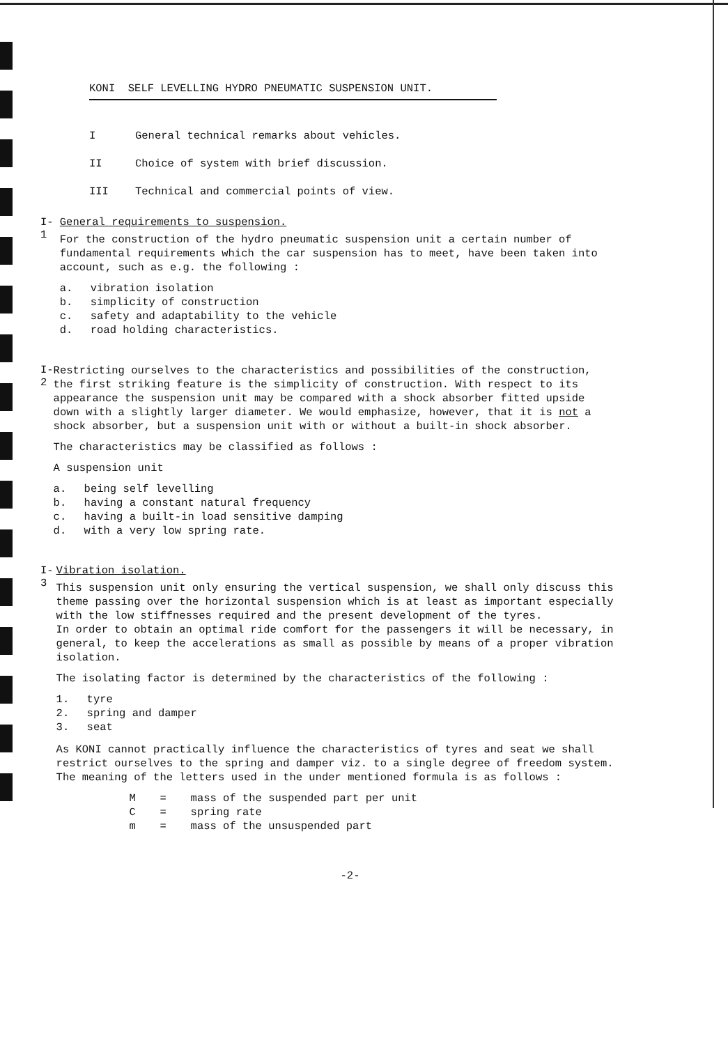KONI SELF LEVELLING HYDRO PNEUMATIC SUSPENSION UNIT.
I General technical remarks about vehicles.
II Choice of system with brief discussion.
III Technical and commercial points of view.
I-1 General requirements to suspension.
For the construction of the hydro pneumatic suspension unit a certain number of fundamental requirements which the car suspension has to meet, have been taken into account, such as e.g. the following :
a. vibration isolation
b. simplicity of construction
c. safety and adaptability to the vehicle
d. road holding characteristics.
I-2
Restricting ourselves to the characteristics and possibilities of the construction, the first striking feature is the simplicity of construction. With respect to its appearance the suspension unit may be compared with a shock absorber fitted upside down with a slightly larger diameter. We would emphasize, however, that it is not a shock absorber, but a suspension unit with or without a built-in shock absorber.
The characteristics may be classified as follows :
A suspension unit
a. being self levelling
b. having a constant natural frequency
c. having a built-in load sensitive damping
d. with a very low spring rate.
I-3 Vibration isolation.
This suspension unit only ensuring the vertical suspension, we shall only discuss this theme passing over the horizontal suspension which is at least as important especially with the low stiffnesses required and the present development of the tyres.
In order to obtain an optimal ride comfort for the passengers it will be necessary, in general, to keep the accelerations as small as possible by means of a proper vibration isolation.
The isolating factor is determined by the characteristics of the following :
1. tyre
2. spring and damper
3. seat
As KONI cannot practically influence the characteristics of tyres and seat we shall restrict ourselves to the spring and damper viz. to a single degree of freedom system.
The meaning of the letters used in the under mentioned formula is as follows :
M = mass of the suspended part per unit
C = spring rate
m = mass of the unsuspended part
-2-